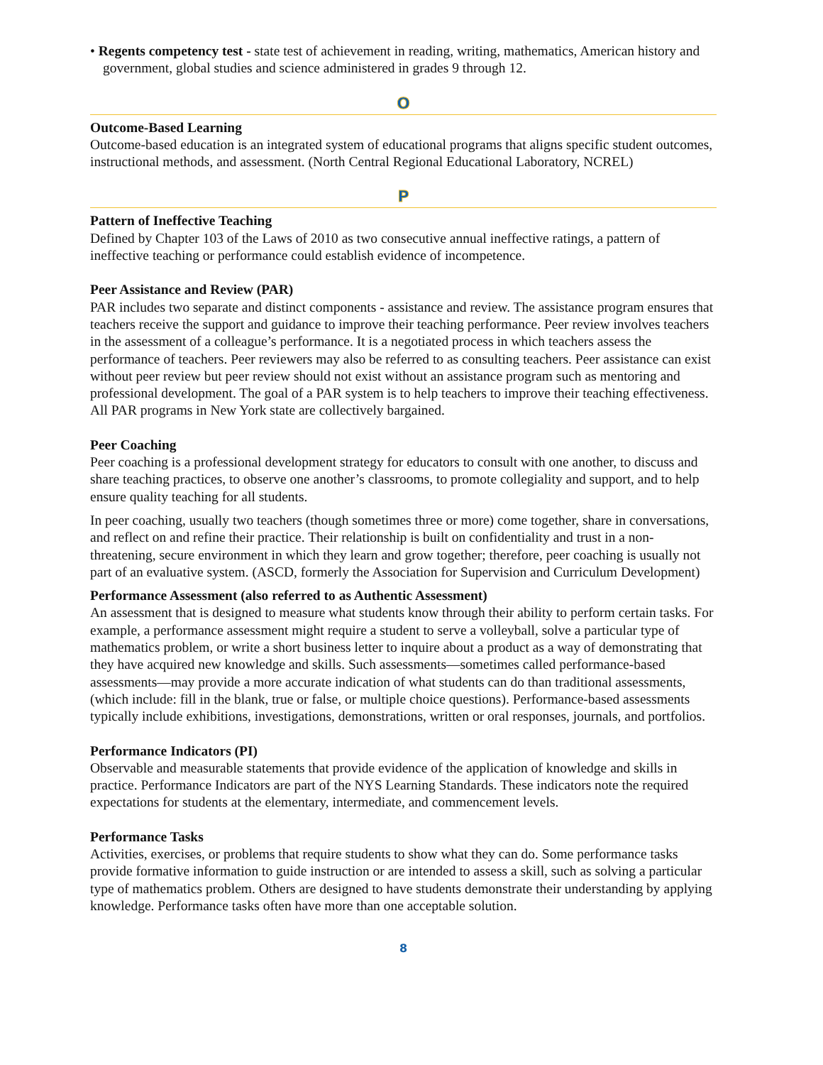• Regents competency test - state test of achievement in reading, writing, mathematics, American history and government, global studies and science administered in grades 9 through 12.
O
Outcome-Based Learning
Outcome-based education is an integrated system of educational programs that aligns specific student outcomes, instructional methods, and assessment. (North Central Regional Educational Laboratory, NCREL)
P
Pattern of Ineffective Teaching
Defined by Chapter 103 of the Laws of 2010 as two consecutive annual ineffective ratings, a pattern of ineffective teaching or performance could establish evidence of incompetence.
Peer Assistance and Review (PAR)
PAR includes two separate and distinct components - assistance and review. The assistance program ensures that teachers receive the support and guidance to improve their teaching performance. Peer review involves teachers in the assessment of a colleague’s performance. It is a negotiated process in which teachers assess the performance of teachers. Peer reviewers may also be referred to as consulting teachers. Peer assistance can exist without peer review but peer review should not exist without an assistance program such as mentoring and professional development. The goal of a PAR system is to help teachers to improve their teaching effectiveness. All PAR programs in New York state are collectively bargained.
Peer Coaching
Peer coaching is a professional development strategy for educators to consult with one another, to discuss and share teaching practices, to observe one another’s classrooms, to promote collegiality and support, and to help ensure quality teaching for all students.
In peer coaching, usually two teachers (though sometimes three or more) come together, share in conversations, and reflect on and refine their practice. Their relationship is built on confidentiality and trust in a non-threatening, secure environment in which they learn and grow together; therefore, peer coaching is usually not part of an evaluative system. (ASCD, formerly the Association for Supervision and Curriculum Development)
Performance Assessment (also referred to as Authentic Assessment)
An assessment that is designed to measure what students know through their ability to perform certain tasks. For example, a performance assessment might require a student to serve a volleyball, solve a particular type of mathematics problem, or write a short business letter to inquire about a product as a way of demonstrating that they have acquired new knowledge and skills. Such assessments—sometimes called performance-based assessments—may provide a more accurate indication of what students can do than traditional assessments, (which include: fill in the blank, true or false, or multiple choice questions). Performance-based assessments typically include exhibitions, investigations, demonstrations, written or oral responses, journals, and portfolios.
Performance Indicators (PI)
Observable and measurable statements that provide evidence of the application of knowledge and skills in practice. Performance Indicators are part of the NYS Learning Standards. These indicators note the required expectations for students at the elementary, intermediate, and commencement levels.
Performance Tasks
Activities, exercises, or problems that require students to show what they can do. Some performance tasks provide formative information to guide instruction or are intended to assess a skill, such as solving a particular type of mathematics problem. Others are designed to have students demonstrate their understanding by applying knowledge. Performance tasks often have more than one acceptable solution.
8